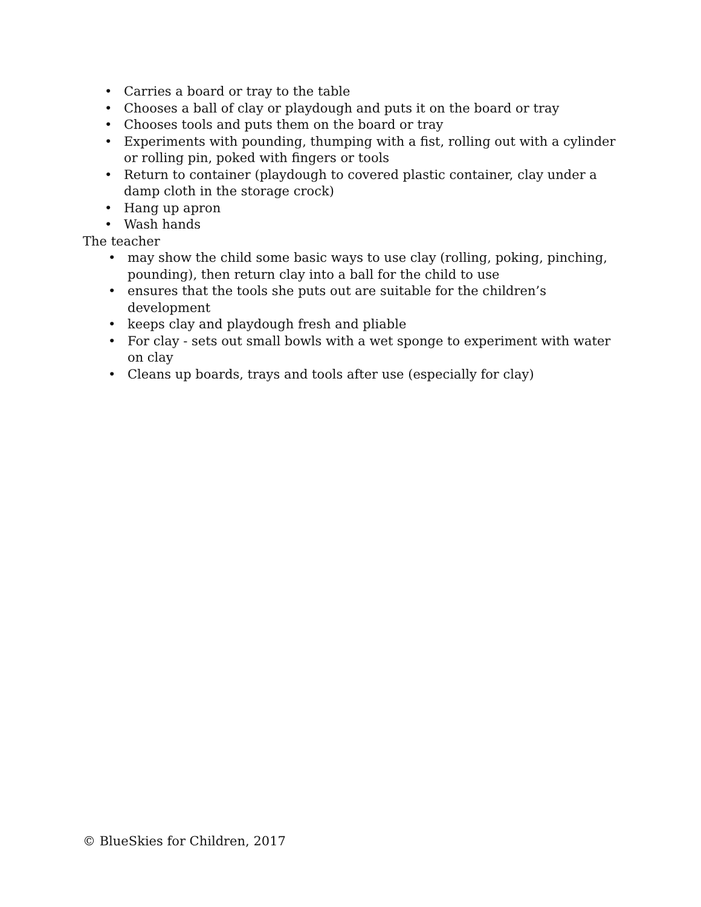• Carries a board or tray to the table
• Chooses a ball of clay or playdough and puts it on the board or tray
• Chooses tools and puts them on the board or tray
• Experiments with pounding, thumping with a fist, rolling out with a cylinder or rolling pin, poked with fingers or tools
• Return to container (playdough to covered plastic container, clay under a damp cloth in the storage crock)
• Hang up apron
• Wash hands
The teacher
• may show the child some basic ways to use clay (rolling, poking, pinching, pounding), then return clay into a ball for the child to use
• ensures that the tools she puts out are suitable for the children’s development
• keeps clay and playdough fresh and pliable
• For clay - sets out small bowls with a wet sponge to experiment with water on clay
• Cleans up boards, trays and tools after use (especially for clay)
© BlueSkies for Children, 2017